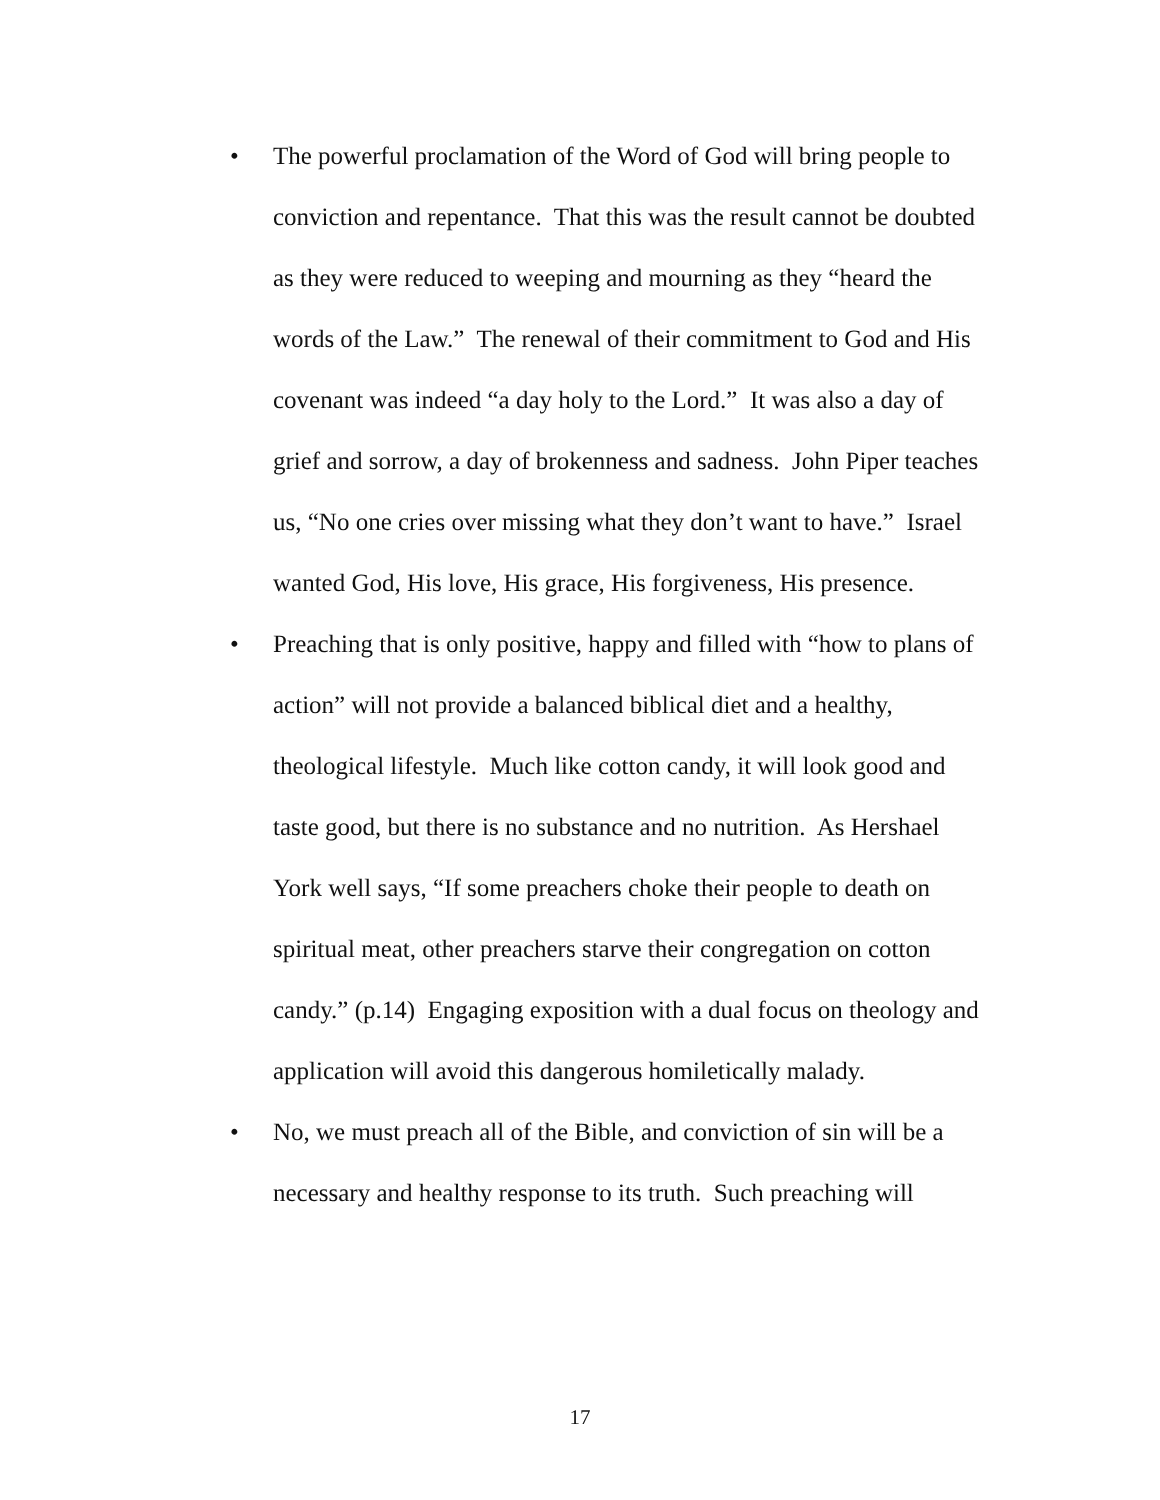• The powerful proclamation of the Word of God will bring people to conviction and repentance. That this was the result cannot be doubted as they were reduced to weeping and mourning as they “heard the words of the Law.” The renewal of their commitment to God and His covenant was indeed “a day holy to the Lord.” It was also a day of grief and sorrow, a day of brokenness and sadness. John Piper teaches us, “No one cries over missing what they don’t want to have.” Israel wanted God, His love, His grace, His forgiveness, His presence.
• Preaching that is only positive, happy and filled with “how to plans of action” will not provide a balanced biblical diet and a healthy, theological lifestyle. Much like cotton candy, it will look good and taste good, but there is no substance and no nutrition. As Hershael York well says, “If some preachers choke their people to death on spiritual meat, other preachers starve their congregation on cotton candy.” (p.14) Engaging exposition with a dual focus on theology and application will avoid this dangerous homiletically malady.
• No, we must preach all of the Bible, and conviction of sin will be a necessary and healthy response to its truth. Such preaching will
17